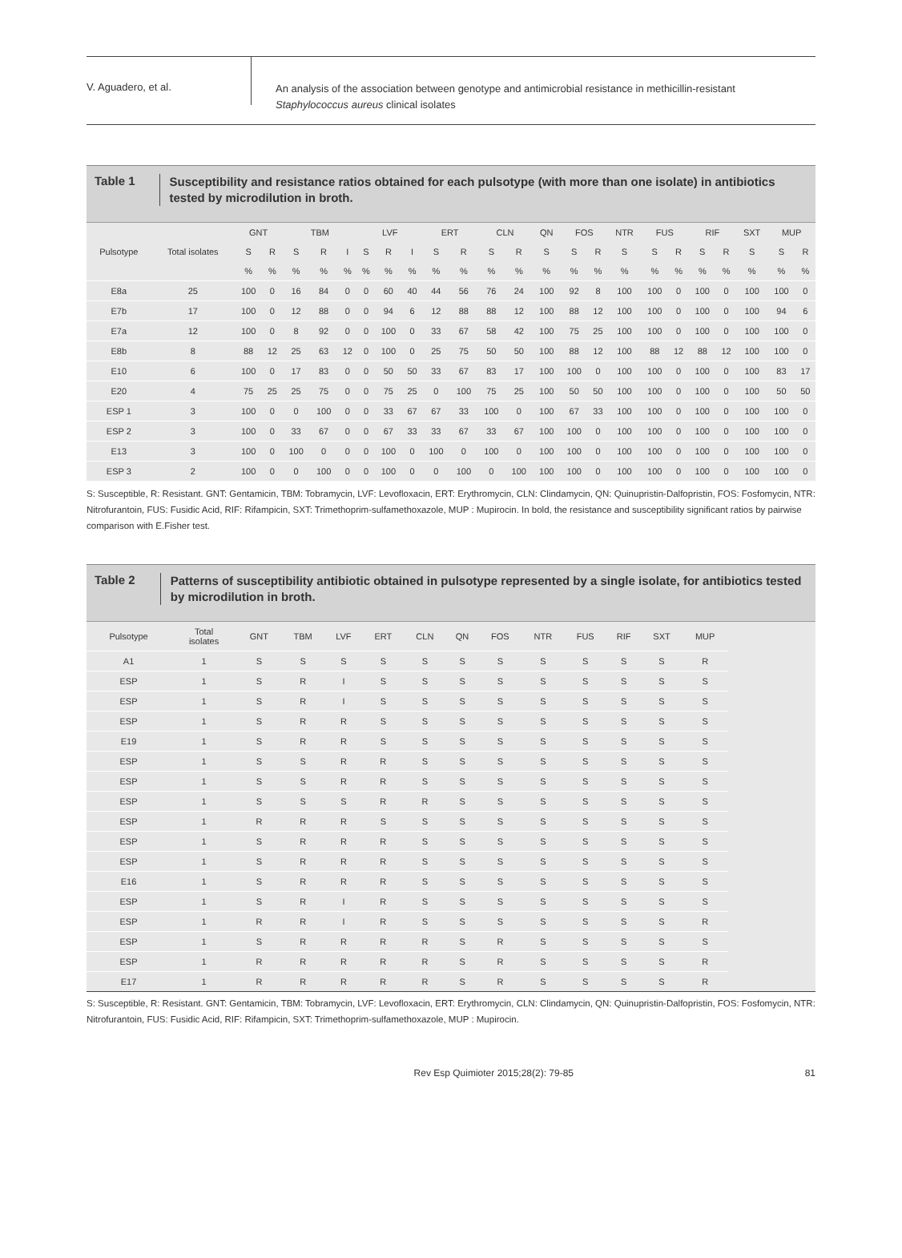V. Aguadero, et al.
An analysis of the association between genotype and antimicrobial resistance in methicillin-resistant
Staphylococcus aureus clinical isolates
Table 1
Susceptibility and resistance ratios obtained for each pulsotype (with more than one isolate) in antibiotics tested by microdilution in broth.
| Pulsotype | Total isolates | GNT | | TBM | | | LVF | | | ERT | | CLN | | QN | FOS | | NTR | FUS | | RIF | | SXT | MUP | |
| --- | --- | --- | --- | --- | --- | --- | --- | --- | --- | --- | --- | --- | --- | --- | --- | --- | --- | --- | --- | --- | --- | --- | --- | --- |
| | | S | R | S | R | I | S | R | I | S | R | S | R | S | S | R | S | S | R | S | R | S | S | R |
| | | % | % | % | % | % | % | % | % | % | % | % | % | % | % | % | % | % | % | % | % | % | % | % |
| E8a | 25 | 100 | 0 | 16 | 84 | 0 | 0 | 60 | 40 | 44 | 56 | 76 | 24 | 100 | 92 | 8 | 100 | 100 | 0 | 100 | 0 | 100 | 100 | 0 |
| E7b | 17 | 100 | 0 | 12 | 88 | 0 | 0 | 94 | 6 | 12 | 88 | 88 | 12 | 100 | 88 | 12 | 100 | 100 | 0 | 100 | 0 | 100 | 94 | 6 |
| E7a | 12 | 100 | 0 | 8 | 92 | 0 | 0 | 100 | 0 | 33 | 67 | 58 | 42 | 100 | 75 | 25 | 100 | 100 | 0 | 100 | 0 | 100 | 100 | 0 |
| E8b | 8 | 88 | 12 | 25 | 63 | 12 | 0 | 100 | 0 | 25 | 75 | 50 | 50 | 100 | 88 | 12 | 100 | 88 | 12 | 88 | 12 | 100 | 100 | 0 |
| E10 | 6 | 100 | 0 | 17 | 83 | 0 | 0 | 50 | 50 | 33 | 67 | 83 | 17 | 100 | 100 | 0 | 100 | 100 | 0 | 100 | 0 | 100 | 83 | 17 |
| E20 | 4 | 75 | 25 | 25 | 75 | 0 | 0 | 75 | 25 | 0 | 100 | 75 | 25 | 100 | 50 | 50 | 100 | 100 | 0 | 100 | 0 | 100 | 50 | 50 |
| ESP 1 | 3 | 100 | 0 | 0 | 100 | 0 | 0 | 33 | 67 | 67 | 33 | 100 | 0 | 100 | 67 | 33 | 100 | 100 | 0 | 100 | 0 | 100 | 100 | 0 |
| ESP 2 | 3 | 100 | 0 | 33 | 67 | 0 | 0 | 67 | 33 | 33 | 67 | 33 | 67 | 100 | 100 | 0 | 100 | 100 | 0 | 100 | 0 | 100 | 100 | 0 |
| E13 | 3 | 100 | 0 | 100 | 0 | 0 | 0 | 100 | 0 | 100 | 0 | 100 | 0 | 100 | 100 | 0 | 100 | 100 | 0 | 100 | 0 | 100 | 100 | 0 |
| ESP 3 | 2 | 100 | 0 | 0 | 100 | 0 | 0 | 100 | 0 | 0 | 100 | 0 | 100 | 100 | 100 | 0 | 100 | 100 | 0 | 100 | 0 | 100 | 100 | 0 |
S: Susceptible, R: Resistant. GNT: Gentamicin, TBM: Tobramycin, LVF: Levofloxacin, ERT: Erythromycin, CLN: Clindamycin, QN: Quinupristin-Dalfopristin, FOS: Fosfomycin, NTR: Nitrofurantoin, FUS: Fusidic Acid, RIF: Rifampicin, SXT: Trimethoprim-sulfamethoxazole, MUP : Mupirocin. In bold, the resistance and susceptibility significant ratios by pairwise comparison with E.Fisher test.
Table 2
Patterns of susceptibility antibiotic obtained in pulsotype represented by a single isolate, for antibiotics tested by microdilution in broth.
| Pulsotype | Total isolates | GNT | TBM | LVF | ERT | CLN | QN | FOS | NTR | FUS | RIF | SXT | MUP |
| --- | --- | --- | --- | --- | --- | --- | --- | --- | --- | --- | --- | --- | --- |
| A1 | 1 | S | S | S | S | S | S | S | S | S | S | S | R |
| ESP | 1 | S | R | I | S | S | S | S | S | S | S | S | S |
| ESP | 1 | S | R | I | S | S | S | S | S | S | S | S | S |
| ESP | 1 | S | R | R | S | S | S | S | S | S | S | S | S |
| E19 | 1 | S | R | R | S | S | S | S | S | S | S | S | S |
| ESP | 1 | S | S | R | R | S | S | S | S | S | S | S | S |
| ESP | 1 | S | S | R | R | S | S | S | S | S | S | S | S |
| ESP | 1 | S | S | S | R | R | S | S | S | S | S | S | S |
| ESP | 1 | R | R | R | S | S | S | S | S | S | S | S | S |
| ESP | 1 | S | R | R | R | S | S | S | S | S | S | S | S |
| ESP | 1 | S | R | R | R | S | S | S | S | S | S | S | S |
| E16 | 1 | S | R | R | R | S | S | S | S | S | S | S | S |
| ESP | 1 | S | R | I | R | S | S | S | S | S | S | S | S |
| ESP | 1 | R | R | I | R | S | S | S | S | S | S | S | R |
| ESP | 1 | S | R | R | R | R | S | R | S | S | S | S | S |
| ESP | 1 | R | R | R | R | R | S | R | S | S | S | S | R |
| E17 | 1 | R | R | R | R | R | S | R | S | S | S | S | R |
S: Susceptible, R: Resistant. GNT: Gentamicin, TBM: Tobramycin, LVF: Levofloxacin, ERT: Erythromycin, CLN: Clindamycin, QN: Quinupristin-Dalfopristin, FOS: Fosfomycin, NTR: Nitrofurantoin, FUS: Fusidic Acid, RIF: Rifampicin, SXT: Trimethoprim-sulfamethoxazole, MUP : Mupirocin.
Rev Esp Quimioter 2015;28(2): 79-85
81